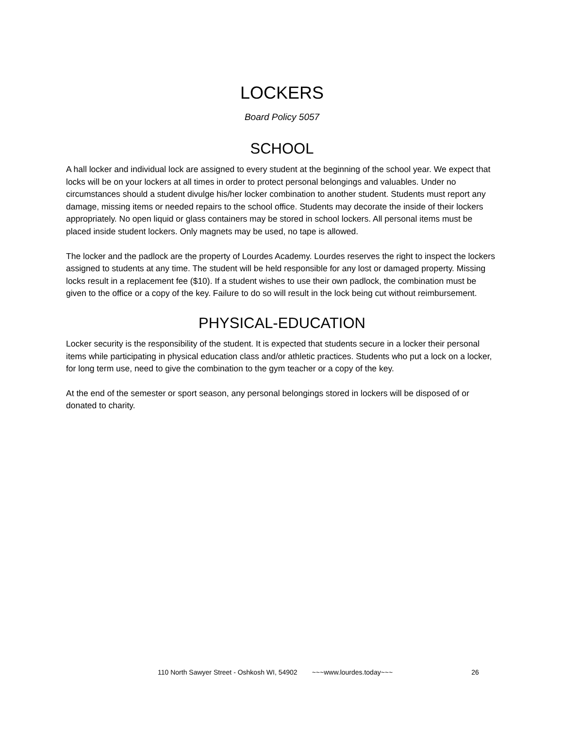LOCKERS
Board Policy 5057
SCHOOL
A hall locker and individual lock are assigned to every student at the beginning of the school year. We expect that locks will be on your lockers at all times in order to protect personal belongings and valuables. Under no circumstances should a student divulge his/her locker combination to another student. Students must report any damage, missing items or needed repairs to the school office. Students may decorate the inside of their lockers appropriately. No open liquid or glass containers may be stored in school lockers. All personal items must be placed inside student lockers. Only magnets may be used, no tape is allowed.
The locker and the padlock are the property of Lourdes Academy. Lourdes reserves the right to inspect the lockers assigned to students at any time. The student will be held responsible for any lost or damaged property. Missing locks result in a replacement fee ($10). If a student wishes to use their own padlock, the combination must be given to the office or a copy of the key. Failure to do so will result in the lock being cut without reimbursement.
PHYSICAL-EDUCATION
Locker security is the responsibility of the student. It is expected that students secure in a locker their personal items while participating in physical education class and/or athletic practices. Students who put a lock on a locker, for long term use, need to give the combination to the gym teacher or a copy of the key.
At the end of the semester or sport season, any personal belongings stored in lockers will be disposed of or donated to charity.
110 North Sawyer Street - Oshkosh WI, 54902 ~~~www.lourdes.today~~~ 26